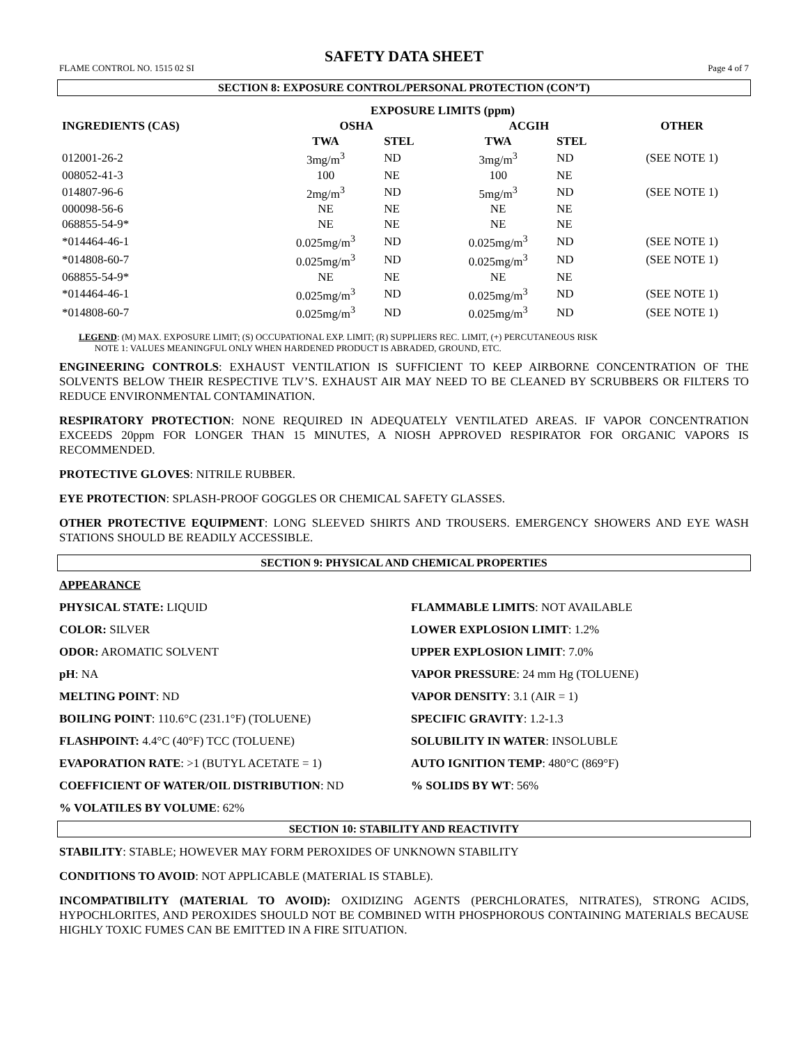SAFETY DATA SHEET
FLAME CONTROL NO. 1515 02 SI Page 4 of 7
SECTION 8: EXPOSURE CONTROL/PERSONAL PROTECTION (CON’T)
| | EXPOSURE LIMITS (ppm) | | | | |
| --- | --- | --- | --- | --- | --- |
| INGREDIENTS (CAS) | OSHA | | ACGIH | | OTHER |
| | TWA | STEL | TWA | STEL | |
| 012001-26-2 | 3mg/m<sup>3</sup> | ND | 3mg/m<sup>3</sup> | ND | (SEE NOTE 1) |
| 008052-41-3 | 100 | NE | 100 | NE | |
| 014807-96-6 | 2mg/m<sup>3</sup> | ND | 5mg/m<sup>3</sup> | ND | (SEE NOTE 1) |
| 000098-56-6 | NE | NE | NE | NE | |
| 068855-54-9* | NE | NE | NE | NE | |
| *014464-46-1 | 0.025mg/m<sup>3</sup> | ND | 0.025mg/m<sup>3</sup> | ND | (SEE NOTE 1) |
| *014808-60-7 | 0.025mg/m<sup>3</sup> | ND | 0.025mg/m<sup>3</sup> | ND | (SEE NOTE 1) |
| 068855-54-9* | NE | NE | NE | NE | |
| *014464-46-1 | 0.025mg/m<sup>3</sup> | ND | 0.025mg/m<sup>3</sup> | ND | (SEE NOTE 1) |
| *014808-60-7 | 0.025mg/m<sup>3</sup> | ND | 0.025mg/m<sup>3</sup> | ND | (SEE NOTE 1) |
LEGEND: (M) MAX. EXPOSURE LIMIT; (S) OCCUPATIONAL EXP. LIMIT; (R) SUPPLIERS REC. LIMIT, (+) PERCUTANEOUS RISK
NOTE 1: VALUES MEANINGFUL ONLY WHEN HARDENED PRODUCT IS ABRADED, GROUND, ETC.
ENGINEERING CONTROLS: EXHAUST VENTILATION IS SUFFICIENT TO KEEP AIRBORNE CONCENTRATION OF THE SOLVENTS BELOW THEIR RESPECTIVE TLV’S. EXHAUST AIR MAY NEED TO BE CLEANED BY SCRUBBERS OR FILTERS TO REDUCE ENVIRONMENTAL CONTAMINATION.
RESPIRATORY PROTECTION: NONE REQUIRED IN ADEQUATELY VENTILATED AREAS. IF VAPOR CONCENTRATION EXCEEDS 20ppm FOR LONGER THAN 15 MINUTES, A NIOSH APPROVED RESPIRATOR FOR ORGANIC VAPORS IS RECOMMENDED.
PROTECTIVE GLOVES: NITRILE RUBBER.
EYE PROTECTION: SPLASH-PROOF GOGGLES OR CHEMICAL SAFETY GLASSES.
OTHER PROTECTIVE EQUIPMENT: LONG SLEEVED SHIRTS AND TROUSERS. EMERGENCY SHOWERS AND EYE WASH STATIONS SHOULD BE READILY ACCESSIBLE.
SECTION 9: PHYSICAL AND CHEMICAL PROPERTIES
APPEARANCE
PHYSICAL STATE: LIQUID
FLAMMABLE LIMITS: NOT AVAILABLE
COLOR: SILVER
LOWER EXPLOSION LIMIT: 1.2%
ODOR: AROMATIC SOLVENT
UPPER EXPLOSION LIMIT: 7.0%
pH: NA
VAPOR PRESSURE: 24 mm Hg (TOLUENE)
MELTING POINT: ND
VAPOR DENSITY: 3.1 (AIR = 1)
BOILING POINT: 110.6°C (231.1°F) (TOLUENE)
SPECIFIC GRAVITY: 1.2-1.3
FLASHPOINT: 4.4°C (40°F) TCC (TOLUENE)
SOLUBILITY IN WATER: INSOLUBLE
EVAPORATION RATE: >1 (BUTYL ACETATE = 1)
AUTO IGNITION TEMP: 480°C (869°F)
COEFFICIENT OF WATER/OIL DISTRIBUTION: ND
% SOLIDS BY WT: 56%
% VOLATILES BY VOLUME: 62%
SECTION 10: STABILITY AND REACTIVITY
STABILITY: STABLE; HOWEVER MAY FORM PEROXIDES OF UNKNOWN STABILITY
CONDITIONS TO AVOID: NOT APPLICABLE (MATERIAL IS STABLE).
INCOMPATIBILITY (MATERIAL TO AVOID): OXIDIZING AGENTS (PERCHLORATES, NITRATES), STRONG ACIDS, HYPOCHLORITES, AND PEROXIDES SHOULD NOT BE COMBINED WITH PHOSPHOROUS CONTAINING MATERIALS BECAUSE HIGHLY TOXIC FUMES CAN BE EMITTED IN A FIRE SITUATION.